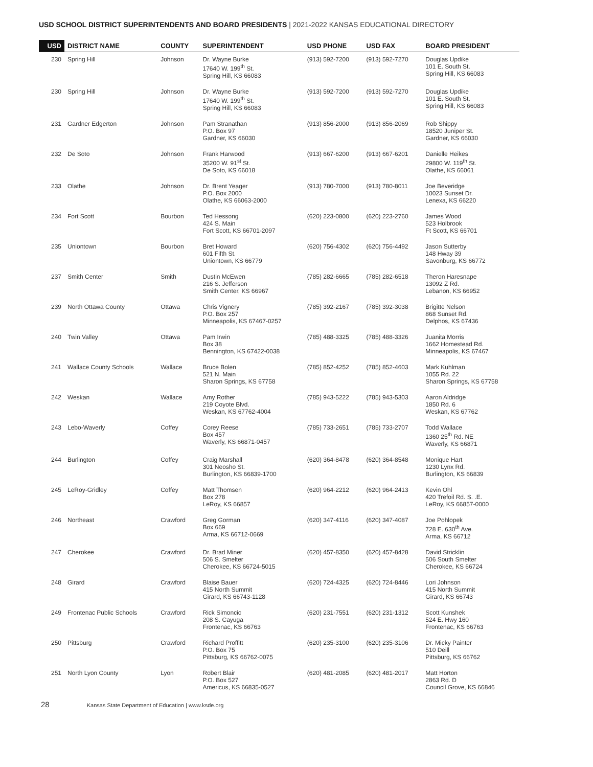USD SCHOOL DISTRICT SUPERINTENDENTS AND BOARD PRESIDENTS | 2021-2022 KANSAS EDUCATIONAL DIRECTORY
| USD | DISTRICT NAME | COUNTY | SUPERINTENDENT | USD PHONE | USD FAX | BOARD PRESIDENT |
| --- | --- | --- | --- | --- | --- | --- |
| 230 | Spring Hill | Johnson | Dr. Wayne Burke 17640 W. 199<sup>th</sup> St. Spring Hill, KS 66083 | (913) 592-7200 | (913) 592-7270 | Douglas Updike 101 E. South St. Spring Hill, KS 66083 |
| 230 | Spring Hill | Johnson | Dr. Wayne Burke 17640 W. 199<sup>th</sup> St. Spring Hill, KS 66083 | (913) 592-7200 | (913) 592-7270 | Douglas Updike 101 E. South St. Spring Hill, KS 66083 |
| 231 | Gardner Edgerton | Johnson | Pam Stranathan P.O. Box 97 Gardner, KS 66030 | (913) 856-2000 | (913) 856-2069 | Rob Shippy 18520 Juniper St. Gardner, KS 66030 |
| 232 | De Soto | Johnson | Frank Harwood 35200 W. 91<sup>st</sup> St. De Soto, KS 66018 | (913) 667-6200 | (913) 667-6201 | Danielle Heikes 29800 W. 119<sup>th</sup> St. Olathe, KS 66061 |
| 233 | Olathe | Johnson | Dr. Brent Yeager P.O. Box 2000 Olathe, KS 66063-2000 | (913) 780-7000 | (913) 780-8011 | Joe Beveridge 10023 Sunset Dr. Lenexa, KS 66220 |
| 234 | Fort Scott | Bourbon | Ted Hessong 424 S. Main Fort Scott, KS 66701-2097 | (620) 223-0800 | (620) 223-2760 | James Wood 523 Holbrook Ft Scott, KS 66701 |
| 235 | Uniontown | Bourbon | Bret Howard 601 Fifth St. Uniontown, KS 66779 | (620) 756-4302 | (620) 756-4492 | Jason Sutterby 148 Hway 39 Savonburg, KS 66772 |
| 237 | Smith Center | Smith | Dustin McEwen 216 S. Jefferson Smith Center, KS 66967 | (785) 282-6665 | (785) 282-6518 | Theron Haresnape 13092 Z Rd. Lebanon, KS 66952 |
| 239 | North Ottawa County | Ottawa | Chris Vignery P.O. Box 257 Minneapolis, KS 67467-0257 | (785) 392-2167 | (785) 392-3038 | Brigitte Nelson 868 Sunset Rd. Delphos, KS 67436 |
| 240 | Twin Valley | Ottawa | Pam Irwin Box 38 Bennington, KS 67422-0038 | (785) 488-3325 | (785) 488-3326 | Juanita Morris 1662 Homestead Rd. Minneapolis, KS 67467 |
| 241 | Wallace County Schools | Wallace | Bruce Bolen 521 N. Main Sharon Springs, KS 67758 | (785) 852-4252 | (785) 852-4603 | Mark Kuhlman 1055 Rd. 22 Sharon Springs, KS 67758 |
| 242 | Weskan | Wallace | Amy Rother 219 Coyote Blvd. Weskan, KS 67762-4004 | (785) 943-5222 | (785) 943-5303 | Aaron Aldridge 1850 Rd. 6 Weskan, KS 67762 |
| 243 | Lebo-Waverly | Coffey | Corey Reese Box 457 Waverly, KS 66871-0457 | (785) 733-2651 | (785) 733-2707 | Todd Wallace 1360 25<sup>th</sup> Rd. NE Waverly, KS 66871 |
| 244 | Burlington | Coffey | Craig Marshall 301 Neosho St. Burlington, KS 66839-1700 | (620) 364-8478 | (620) 364-8548 | Monique Hart 1230 Lynx Rd. Burlington, KS 66839 |
| 245 | LeRoy-Gridley | Coffey | Matt Thomsen Box 278 LeRoy, KS 66857 | (620) 964-2212 | (620) 964-2413 | Kevin Ohl 420 Trefoil Rd. S. .E. LeRoy, KS 66857-0000 |
| 246 | Northeast | Crawford | Greg Gorman Box 669 Arma, KS 66712-0669 | (620) 347-4116 | (620) 347-4087 | Joe Pohlopek 728 E. 630<sup>th</sup> Ave. Arma, KS 66712 |
| 247 | Cherokee | Crawford | Dr. Brad Miner 506 S. Smelter Cherokee, KS 66724-5015 | (620) 457-8350 | (620) 457-8428 | David Stricklin 506 South Smelter Cherokee, KS 66724 |
| 248 | Girard | Crawford | Blaise Bauer 415 North Summit Girard, KS 66743-1128 | (620) 724-4325 | (620) 724-8446 | Lori Johnson 415 North Summit Girard, KS 66743 |
| 249 | Frontenac Public Schools | Crawford | Rick Simoncic 208 S. Cayuga Frontenac, KS 66763 | (620) 231-7551 | (620) 231-1312 | Scott Kunshek 524 E. Hwy 160 Frontenac, KS 66763 |
| 250 | Pittsburg | Crawford | Richard Proffitt P.O. Box 75 Pittsburg, KS 66762-0075 | (620) 235-3100 | (620) 235-3106 | Dr. Micky Painter 510 Deill Pittsburg, KS 66762 |
| 251 | North Lyon County | Lyon | Robert Blair P.O. Box 527 Americus, KS 66835-0527 | (620) 481-2085 | (620) 481-2017 | Matt Horton 2863 Rd. D Council Grove, KS 66846 |
28 Kansas State Department of Education | www.ksde.org